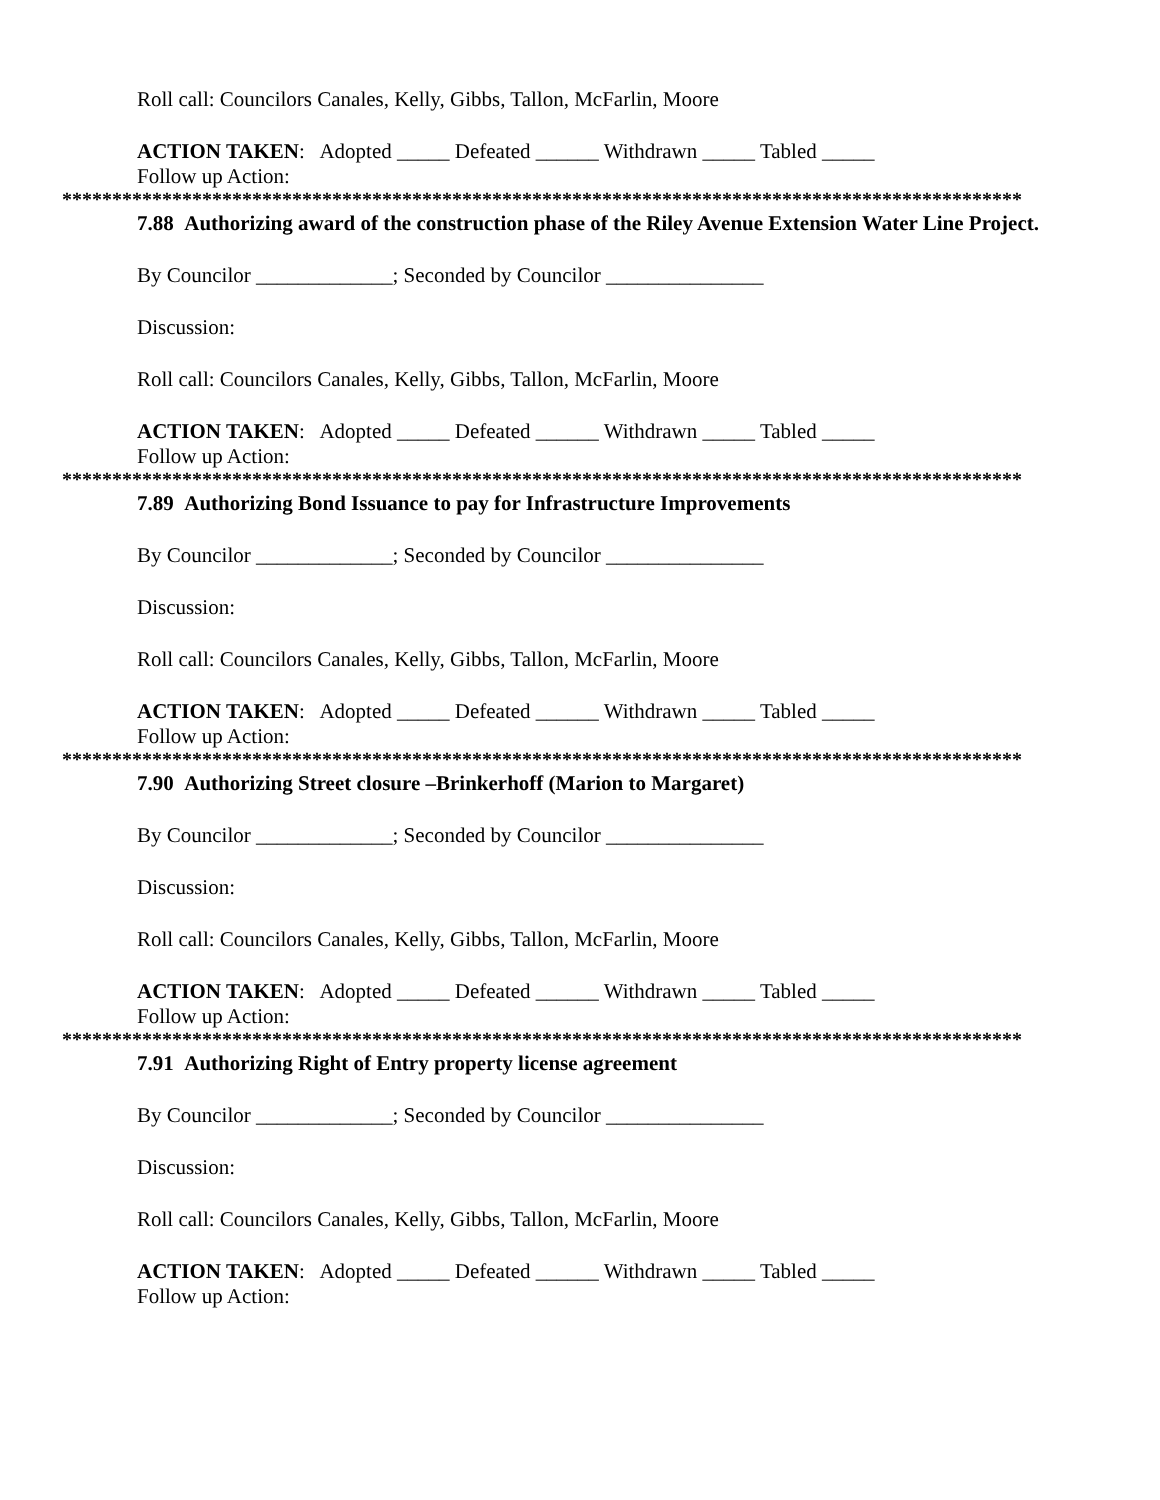Roll call: Councilors Canales, Kelly, Gibbs, Tallon, McFarlin, Moore
ACTION TAKEN: Adopted _____ Defeated ______ Withdrawn _____ Tabled _____
Follow up Action:
************************************************************************************************
7.88 Authorizing award of the construction phase of the Riley Avenue Extension Water Line Project.
By Councilor _____________; Seconded by Councilor _______________
Discussion:
Roll call: Councilors Canales, Kelly, Gibbs, Tallon, McFarlin, Moore
ACTION TAKEN: Adopted _____ Defeated ______ Withdrawn _____ Tabled _____
Follow up Action:
************************************************************************************************
7.89 Authorizing Bond Issuance to pay for Infrastructure Improvements
By Councilor _____________; Seconded by Councilor _______________
Discussion:
Roll call: Councilors Canales, Kelly, Gibbs, Tallon, McFarlin, Moore
ACTION TAKEN: Adopted _____ Defeated ______ Withdrawn _____ Tabled _____
Follow up Action:
************************************************************************************************
7.90 Authorizing Street closure –Brinkerhoff (Marion to Margaret)
By Councilor _____________; Seconded by Councilor _______________
Discussion:
Roll call: Councilors Canales, Kelly, Gibbs, Tallon, McFarlin, Moore
ACTION TAKEN: Adopted _____ Defeated ______ Withdrawn _____ Tabled _____
Follow up Action:
************************************************************************************************
7.91 Authorizing Right of Entry property license agreement
By Councilor _____________; Seconded by Councilor _______________
Discussion:
Roll call: Councilors Canales, Kelly, Gibbs, Tallon, McFarlin, Moore
ACTION TAKEN: Adopted _____ Defeated ______ Withdrawn _____ Tabled _____
Follow up Action: